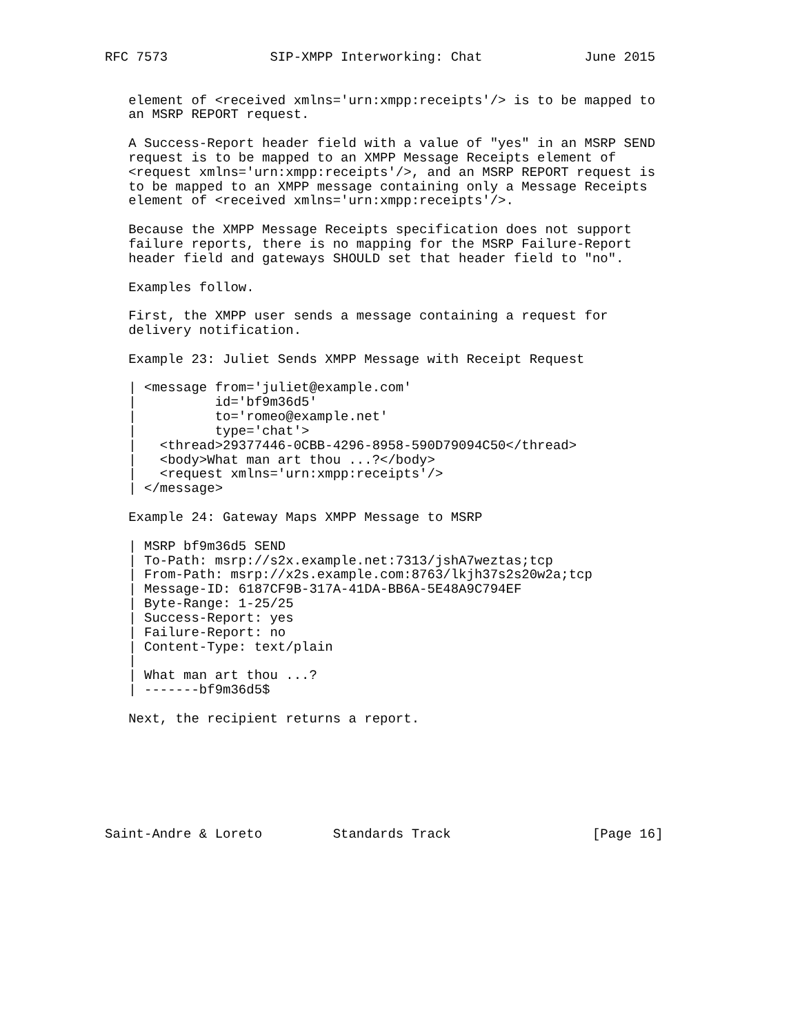RFC 7573             SIP-XMPP Interworking: Chat             June 2015


   element of <received xmlns='urn:xmpp:receipts'/> is to be mapped to
   an MSRP REPORT request.

   A Success-Report header field with a value of "yes" in an MSRP SEND
   request is to be mapped to an XMPP Message Receipts element of
   <request xmlns='urn:xmpp:receipts'/>, and an MSRP REPORT request is
   to be mapped to an XMPP message containing only a Message Receipts
   element of <received xmlns='urn:xmpp:receipts'/>.

   Because the XMPP Message Receipts specification does not support
   failure reports, there is no mapping for the MSRP Failure-Report
   header field and gateways SHOULD set that header field to "no".

   Examples follow.

   First, the XMPP user sends a message containing a request for
   delivery notification.

   Example 23: Juliet Sends XMPP Message with Receipt Request

   | <message from='juliet@example.com'
   |          id='bf9m36d5'
   |          to='romeo@example.net'
   |          type='chat'>
   |   <thread>29377446-0CBB-4296-8958-590D79094C50</thread>
   |   <body>What man art thou ...?</body>
   |   <request xmlns='urn:xmpp:receipts'/>
   | </message>

   Example 24: Gateway Maps XMPP Message to MSRP

   | MSRP bf9m36d5 SEND
   | To-Path: msrp://s2x.example.net:7313/jshA7weztas;tcp
   | From-Path: msrp://x2s.example.com:8763/lkjh37s2s20w2a;tcp
   | Message-ID: 6187CF9B-317A-41DA-BB6A-5E48A9C794EF
   | Byte-Range: 1-25/25
   | Success-Report: yes
   | Failure-Report: no
   | Content-Type: text/plain
   |
   | What man art thou ...?
   | -------bf9m36d5$

   Next, the recipient returns a report.







Saint-Andre & Loreto         Standards Track                  [Page 16]